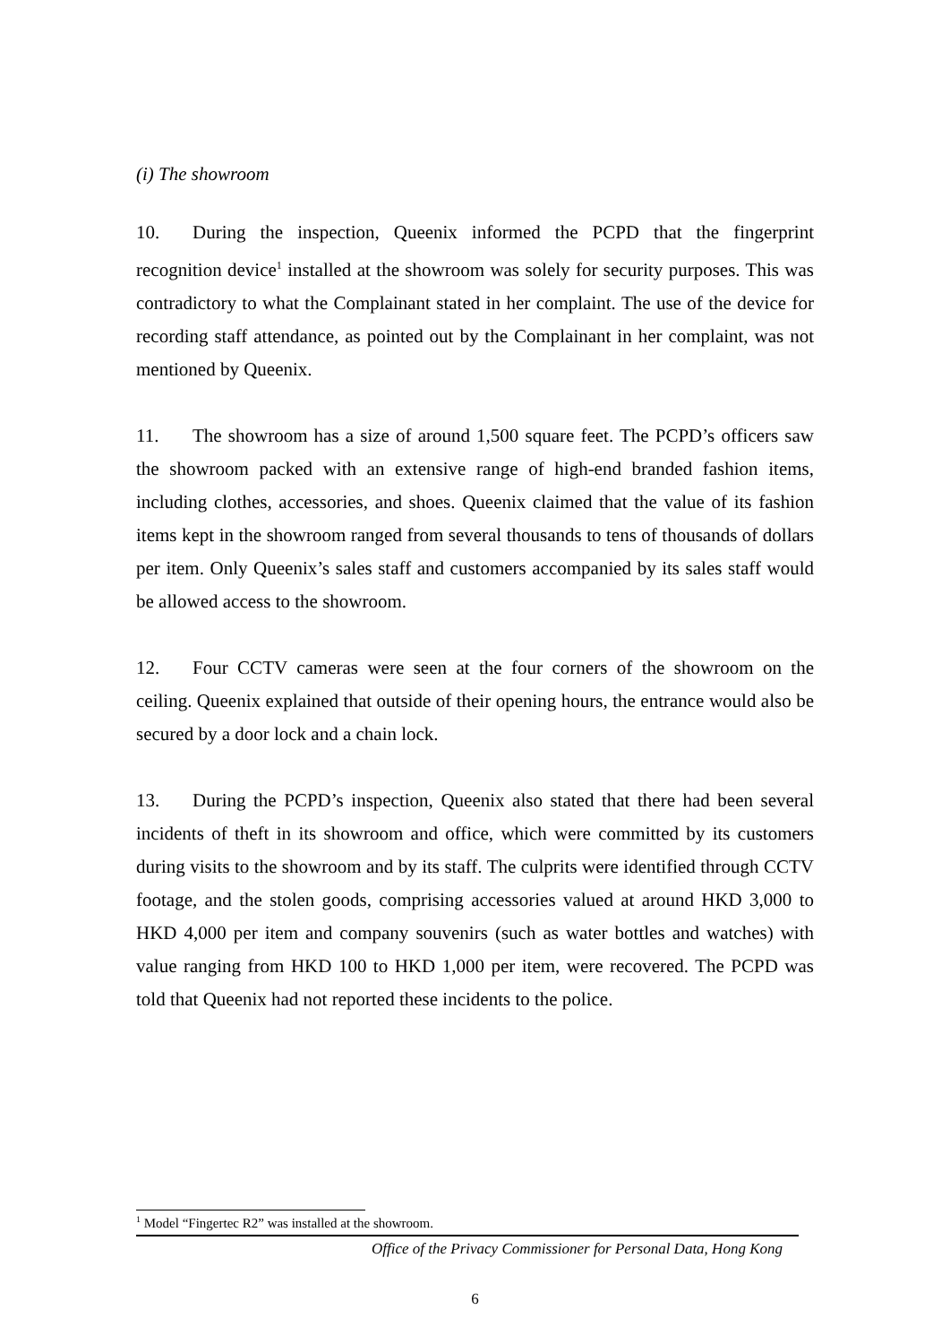(i) The showroom
10. During the inspection, Queenix informed the PCPD that the fingerprint recognition device<sup>1</sup> installed at the showroom was solely for security purposes. This was contradictory to what the Complainant stated in her complaint. The use of the device for recording staff attendance, as pointed out by the Complainant in her complaint, was not mentioned by Queenix.
11. The showroom has a size of around 1,500 square feet. The PCPD’s officers saw the showroom packed with an extensive range of high-end branded fashion items, including clothes, accessories, and shoes. Queenix claimed that the value of its fashion items kept in the showroom ranged from several thousands to tens of thousands of dollars per item. Only Queenix’s sales staff and customers accompanied by its sales staff would be allowed access to the showroom.
12. Four CCTV cameras were seen at the four corners of the showroom on the ceiling. Queenix explained that outside of their opening hours, the entrance would also be secured by a door lock and a chain lock.
13. During the PCPD’s inspection, Queenix also stated that there had been several incidents of theft in its showroom and office, which were committed by its customers during visits to the showroom and by its staff. The culprits were identified through CCTV footage, and the stolen goods, comprising accessories valued at around HKD 3,000 to HKD 4,000 per item and company souvenirs (such as water bottles and watches) with value ranging from HKD 100 to HKD 1,000 per item, were recovered. The PCPD was told that Queenix had not reported these incidents to the police.
<sup>1</sup> Model “Fingertec R2” was installed at the showroom.
Office of the Privacy Commissioner for Personal Data, Hong Kong
6